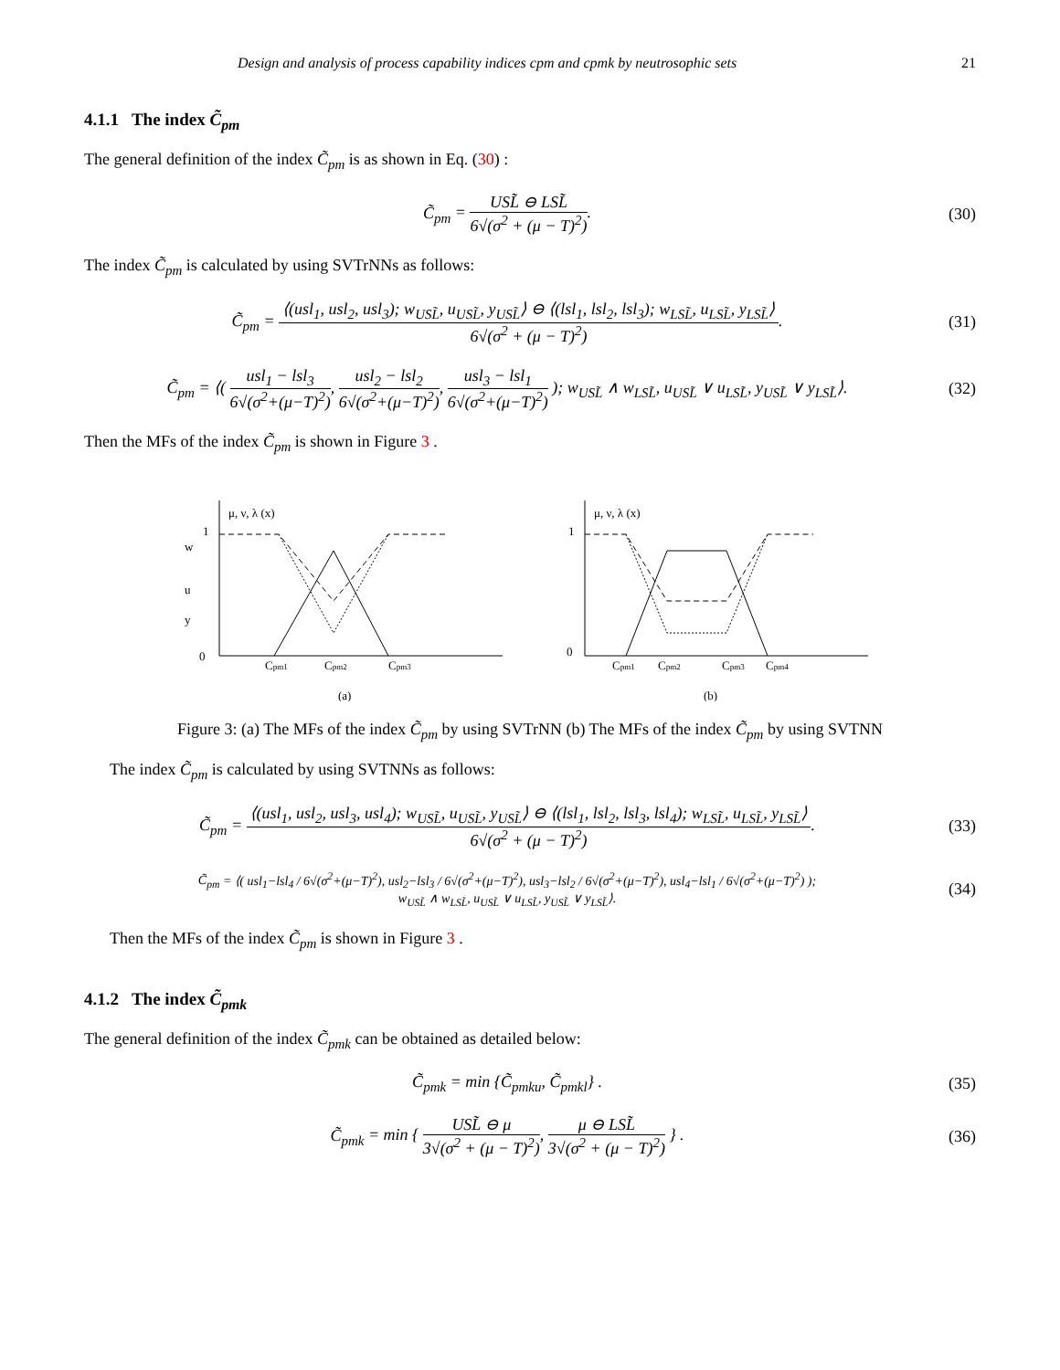Design and analysis of process capability indices cpm and cpmk by neutrosophic sets 21
4.1.1 The index C̃<sub>pm</sub>
The general definition of the index C̃<sub>pm</sub> is as shown in Eq. (30) :
C̃<sub>pm</sub> = USL̃ ⊖ LSL̃ 6√(σ<sup>2</sup> + (μ − T)<sup>2</sup>).
(30)
The index C̃<sub>pm</sub> is calculated by using SVTrNNs as follows:
C̃<sub>pm</sub> = ⟨(usl<sub>1</sub>, usl<sub>2</sub>, usl<sub>3</sub>); w<sub>USL̃</sub>, u<sub>USL̃</sub>, y<sub>USL̃</sub>⟩ ⊖ ⟨(lsl<sub>1</sub>, lsl<sub>2</sub>, lsl<sub>3</sub>); w<sub>LSL̃</sub>, u<sub>LSL̃</sub>, y<sub>LSL̃</sub>⟩ 6√(σ<sup>2</sup> + (μ − T)<sup>2</sup>).
(31)
C̃<sub>pm</sub> = ⟨( usl<sub>1</sub> − lsl<sub>3</sub> 6√(σ<sup>2</sup>+(μ−T)<sup>2</sup>), usl<sub>2</sub> − lsl<sub>2</sub> 6√(σ<sup>2</sup>+(μ−T)<sup>2</sup>), usl<sub>3</sub> − lsl<sub>1</sub> 6√(σ<sup>2</sup>+(μ−T)<sup>2</sup>) ); w<sub>USL̃</sub> ∧ w<sub>LSL̃</sub>, u<sub>USL̃</sub> ∨ u<sub>LSL̃</sub>, y<sub>USL̃</sub> ∨ y<sub>LSL̃</sub>⟩.
(32)
Then the MFs of the index C̃<sub>pm</sub> is shown in Figure 3 .
μ, ν, λ (x)
1
w
u
y
0
Cpm1
Cpm2
Cpm3
(a)
μ, ν, λ (x)
1
0
Cpm1
Cpm2
Cpm3
Cpm4
(b)
Figure 3: (a) The MFs of the index C̃<sub>pm</sub> by using SVTrNN (b) The MFs of the index C̃<sub>pm</sub> by using SVTNN
The index C̃<sub>pm</sub> is calculated by using SVTNNs as follows:
C̃<sub>pm</sub> = ⟨(usl<sub>1</sub>, usl<sub>2</sub>, usl<sub>3</sub>, usl<sub>4</sub>); w<sub>USL̃</sub>, u<sub>USL̃</sub>, y<sub>USL̃</sub>⟩ ⊖ ⟨(lsl<sub>1</sub>, lsl<sub>2</sub>, lsl<sub>3</sub>, lsl<sub>4</sub>); w<sub>LSL̃</sub>, u<sub>LSL̃</sub>, y<sub>LSL̃</sub>⟩ 6√(σ<sup>2</sup> + (μ − T)<sup>2</sup>).
(33)
C̃<sub>pm</sub> = ⟨( usl<sub>1</sub>−lsl<sub>4</sub> / 6√(σ<sup>2</sup>+(μ−T)<sup>2</sup>), usl<sub>2</sub>−lsl<sub>3</sub> / 6√(σ<sup>2</sup>+(μ−T)<sup>2</sup>), usl<sub>3</sub>−lsl<sub>2</sub> / 6√(σ<sup>2</sup>+(μ−T)<sup>2</sup>), usl<sub>4</sub>−lsl<sub>1</sub> / 6√(σ<sup>2</sup>+(μ−T)<sup>2</sup>) );
w<sub>USL̃</sub> ∧ w<sub>LSL̃</sub>, u<sub>USL̃</sub> ∨ u<sub>LSL̃</sub>, y<sub>USL̃</sub> ∨ y<sub>LSL̃</sub>⟩.
(34)
Then the MFs of the index C̃<sub>pm</sub> is shown in Figure 3 .
4.1.2 The index C̃<sub>pmk</sub>
The general definition of the index C̃<sub>pmk</sub> can be obtained as detailed below:
C̃<sub>pmk</sub> = min {C̃<sub>pmku</sub>, C̃<sub>pmkl</sub>} . (35)
C̃<sub>pmk</sub> = min { USL̃ ⊖ μ 3√(σ<sup>2</sup> + (μ − T)<sup>2</sup>), μ ⊖ LSL̃ 3√(σ<sup>2</sup> + (μ − T)<sup>2</sup>) } .
(36)